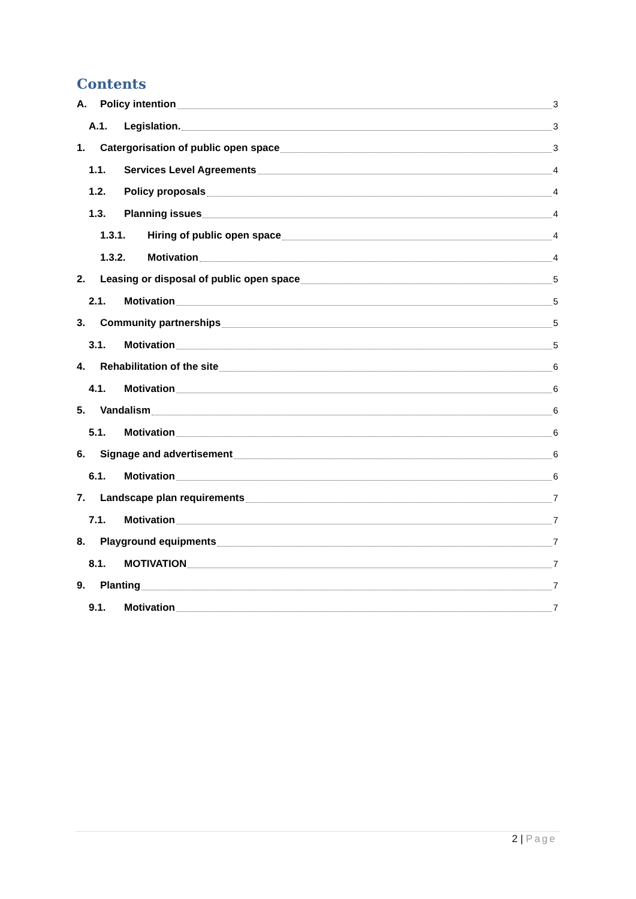Contents
A. Policy intention 3
A.1. Legislation. 3
1. Catergorisation of public open space 3
1.1. Services Level Agreements 4
1.2. Policy proposals 4
1.3. Planning issues 4
1.3.1. Hiring of public open space 4
1.3.2. Motivation 4
2. Leasing or disposal of public open space 5
2.1. Motivation 5
3. Community partnerships 5
3.1. Motivation 5
4. Rehabilitation of the site 6
4.1. Motivation 6
5. Vandalism 6
5.1. Motivation 6
6. Signage and advertisement 6
6.1. Motivation 6
7. Landscape plan requirements 7
7.1. Motivation 7
8. Playground equipments 7
8.1. MOTIVATION 7
9. Planting 7
9.1. Motivation 7
2 | Page